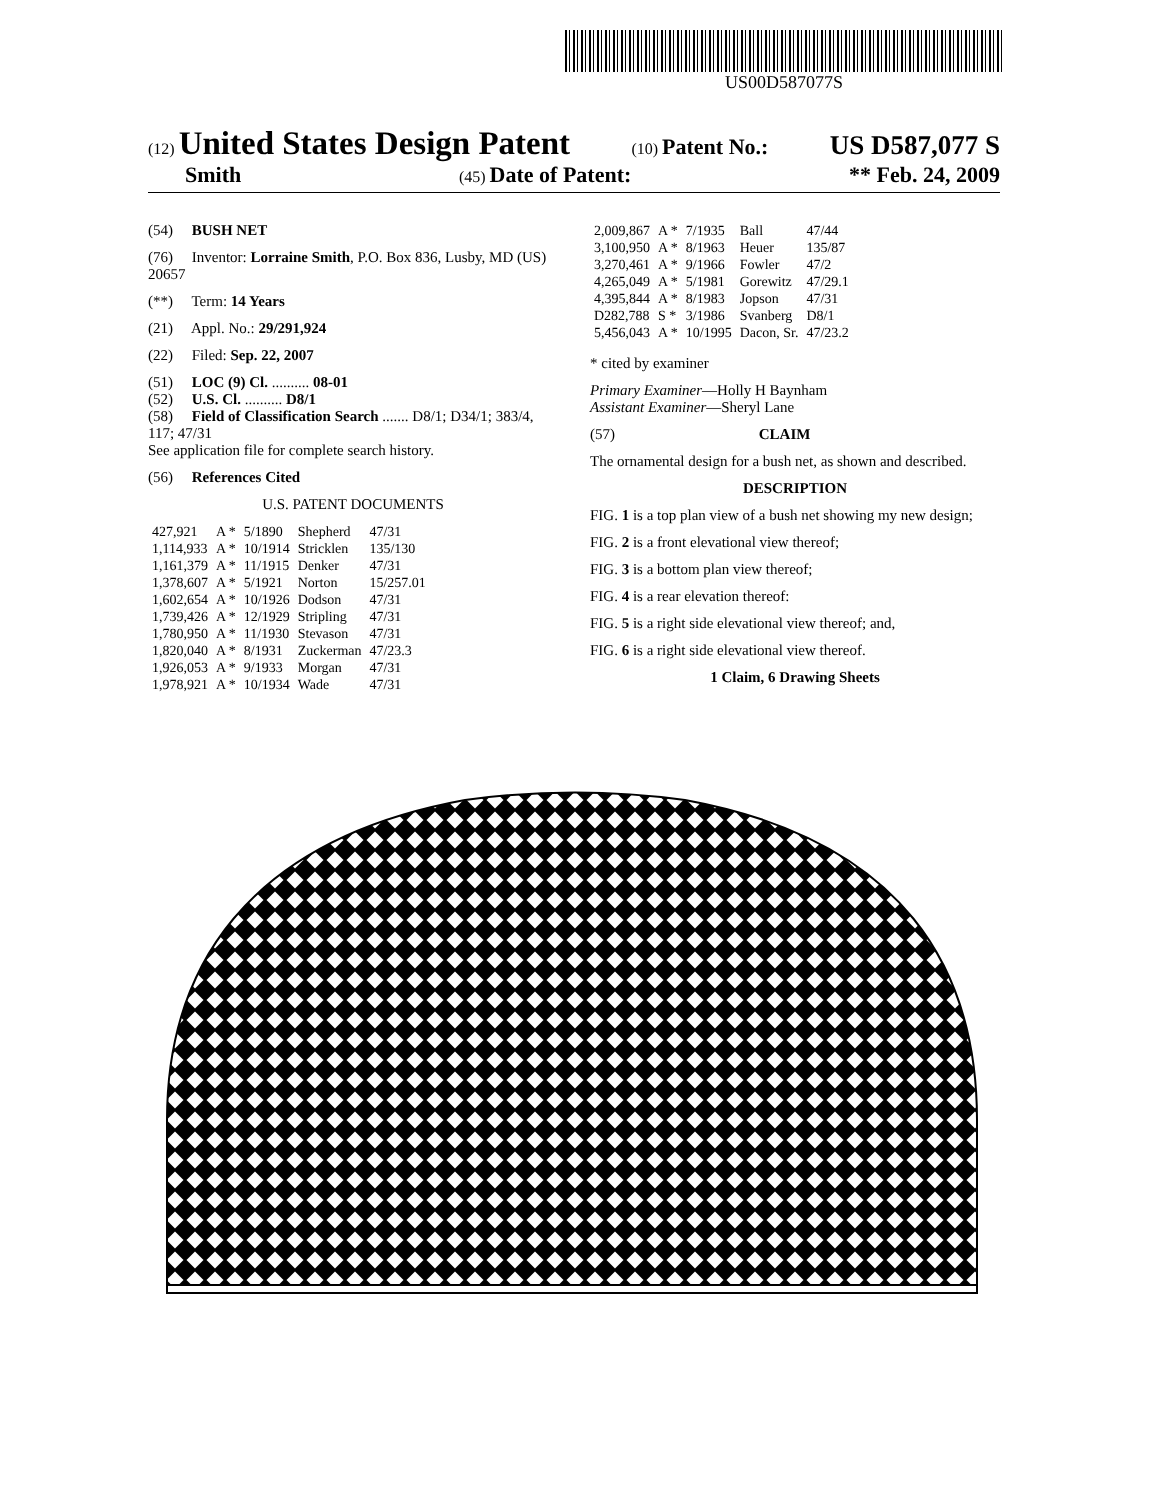US00D587077S
(12) United States Design Patent (10) Patent No.: US D587,077 S
Smith (45) Date of Patent: ** Feb. 24, 2009
(54) BUSH NET
(76) Inventor: Lorraine Smith, P.O. Box 836, Lusby, MD (US) 20657
(**) Term: 14 Years
(21) Appl. No.: 29/291,924
(22) Filed: Sep. 22, 2007
(51) LOC (9) Cl. .......... 08-01
(52) U.S. Cl. .......... D8/1
(58) Field of Classification Search ....... D8/1; D34/1; 383/4, 117; 47/31
See application file for complete search history.
(56) References Cited
U.S. PATENT DOCUMENTS
| 427,921 | A * | 5/1890 | Shepherd | 47/31 |
| 1,114,933 | A * | 10/1914 | Stricklen | 135/130 |
| 1,161,379 | A * | 11/1915 | Denker | 47/31 |
| 1,378,607 | A * | 5/1921 | Norton | 15/257.01 |
| 1,602,654 | A * | 10/1926 | Dodson | 47/31 |
| 1,739,426 | A * | 12/1929 | Stripling | 47/31 |
| 1,780,950 | A * | 11/1930 | Stevason | 47/31 |
| 1,820,040 | A * | 8/1931 | Zuckerman | 47/23.3 |
| 1,926,053 | A * | 9/1933 | Morgan | 47/31 |
| 1,978,921 | A * | 10/1934 | Wade | 47/31 |
| 2,009,867 | A * | 7/1935 | Ball | 47/44 |
| 3,100,950 | A * | 8/1963 | Heuer | 135/87 |
| 3,270,461 | A * | 9/1966 | Fowler | 47/2 |
| 4,265,049 | A * | 5/1981 | Gorewitz | 47/29.1 |
| 4,395,844 | A * | 8/1983 | Jopson | 47/31 |
| D282,788 | S * | 3/1986 | Svanberg | D8/1 |
| 5,456,043 | A * | 10/1995 | Dacon, Sr. | 47/23.2 |
* cited by examiner
Primary Examiner—Holly H Baynham
Assistant Examiner—Sheryl Lane
(57) CLAIM
The ornamental design for a bush net, as shown and described.
DESCRIPTION
FIG. 1 is a top plan view of a bush net showing my new design;
FIG. 2 is a front elevational view thereof;
FIG. 3 is a bottom plan view thereof;
FIG. 4 is a rear elevation thereof:
FIG. 5 is a right side elevational view thereof; and,
FIG. 6 is a right side elevational view thereof.
1 Claim, 6 Drawing Sheets